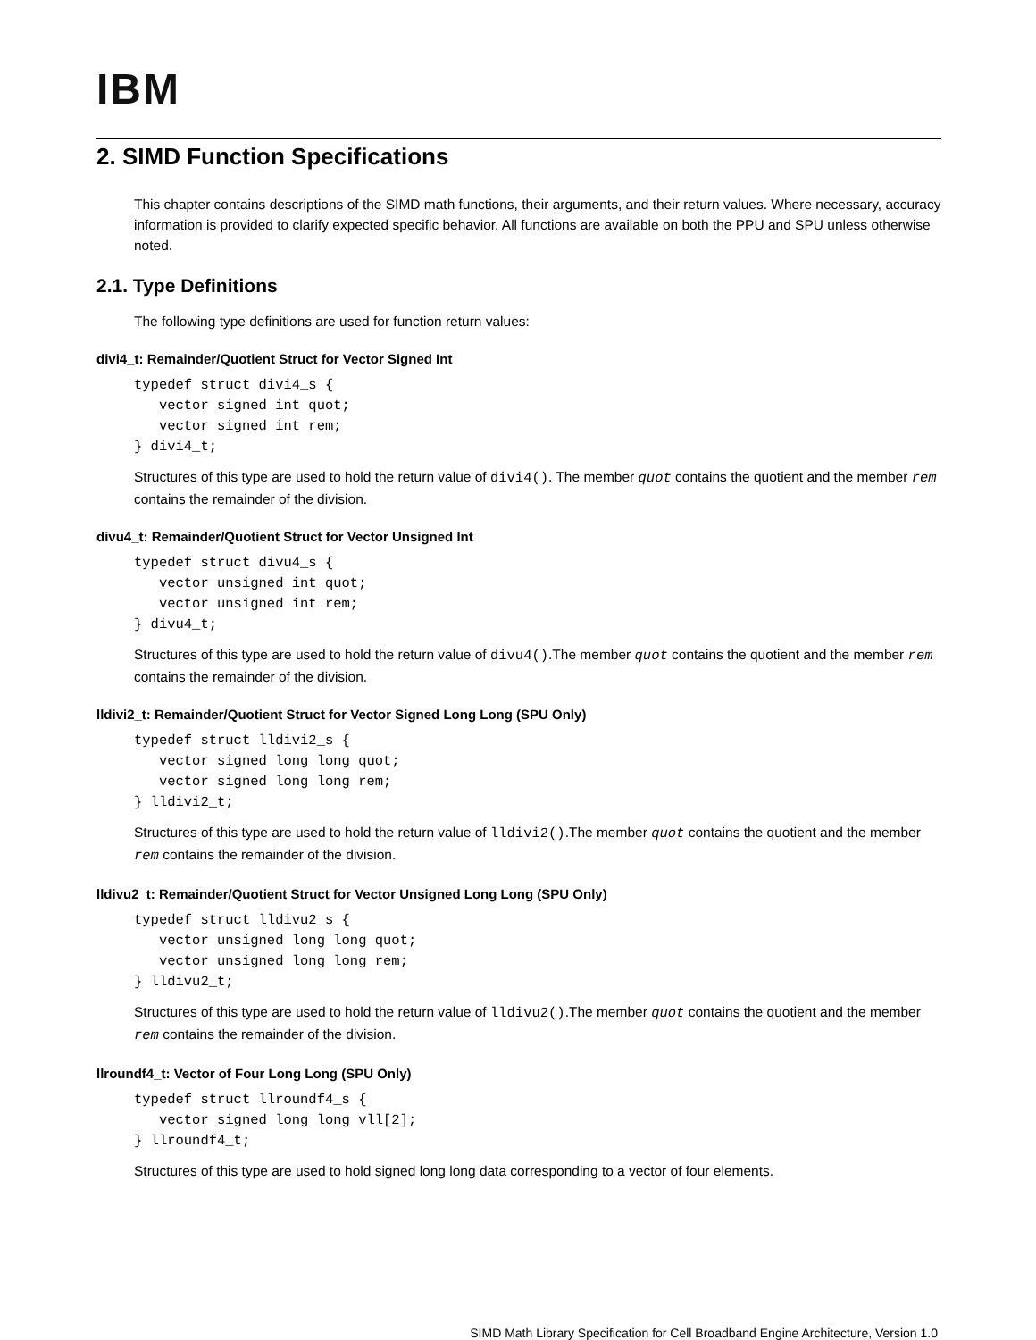IBM
2. SIMD Function Specifications
This chapter contains descriptions of the SIMD math functions, their arguments, and their return values. Where necessary, accuracy information is provided to clarify expected specific behavior. All functions are available on both the PPU and SPU unless otherwise noted.
2.1. Type Definitions
The following type definitions are used for function return values:
divi4_t: Remainder/Quotient Struct for Vector Signed Int
typedef struct divi4_s {
   vector signed int quot;
   vector signed int rem;
} divi4_t;
Structures of this type are used to hold the return value of divi4(). The member quot contains the quotient and the member rem contains the remainder of the division.
divu4_t: Remainder/Quotient Struct for Vector Unsigned Int
typedef struct divu4_s {
   vector unsigned int quot;
   vector unsigned int rem;
} divu4_t;
Structures of this type are used to hold the return value of divu4().The member quot contains the quotient and the member rem contains the remainder of the division.
lldivi2_t: Remainder/Quotient Struct for Vector Signed Long Long (SPU Only)
typedef struct lldivi2_s {
   vector signed long long quot;
   vector signed long long rem;
} lldivi2_t;
Structures of this type are used to hold the return value of lldivi2().The member quot contains the quotient and the member rem contains the remainder of the division.
lldivu2_t: Remainder/Quotient Struct for Vector Unsigned Long Long (SPU Only)
typedef struct lldivu2_s {
   vector unsigned long long quot;
   vector unsigned long long rem;
} lldivu2_t;
Structures of this type are used to hold the return value of lldivu2().The member quot contains the quotient and the member rem contains the remainder of the division.
llroundf4_t: Vector of Four Long Long (SPU Only)
typedef struct llroundf4_s {
   vector signed long long vll[2];
} llroundf4_t;
Structures of this type are used to hold signed long long data corresponding to a vector of four elements.
SIMD Math Library Specification for Cell Broadband Engine Architecture, Version 1.0